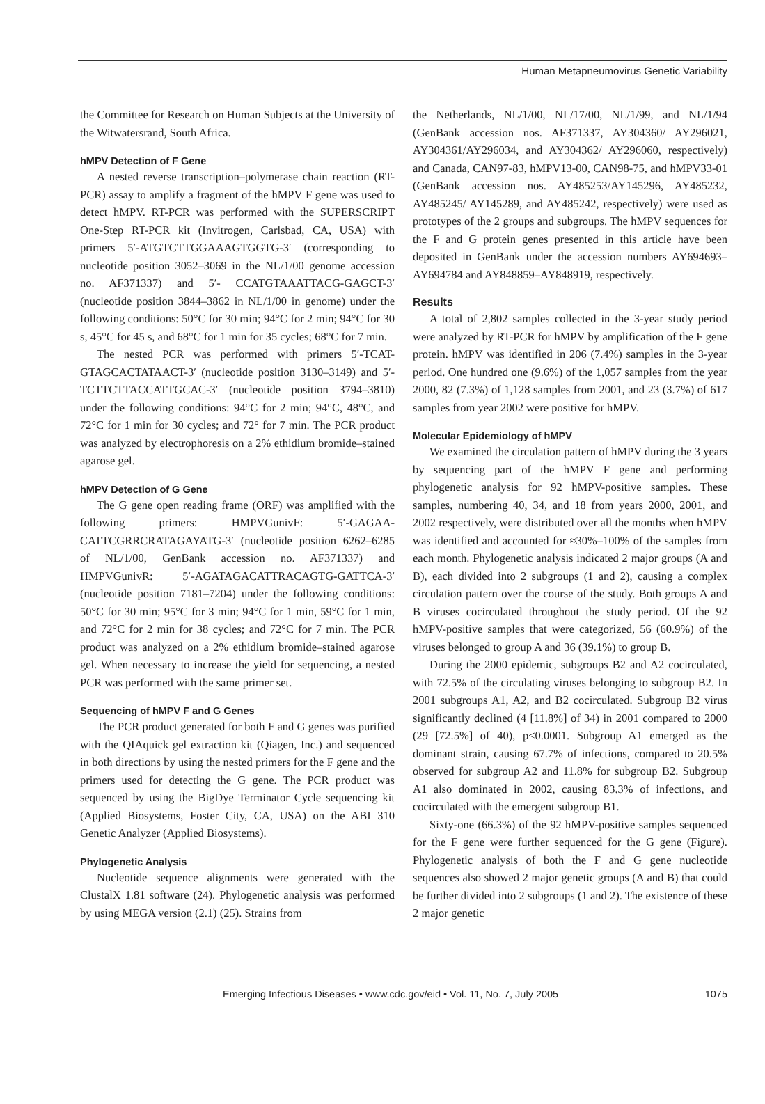Human Metapneumovirus Genetic Variability
the Committee for Research on Human Subjects at the University of the Witwatersrand, South Africa.
hMPV Detection of F Gene
A nested reverse transcription–polymerase chain reaction (RT-PCR) assay to amplify a fragment of the hMPV F gene was used to detect hMPV. RT-PCR was performed with the SUPERSCRIPT One-Step RT-PCR kit (Invitrogen, Carlsbad, CA, USA) with primers 5′-ATGTCTTGGAAAGTGGTG-3′ (corresponding to nucleotide position 3052–3069 in the NL/1/00 genome accession no. AF371337) and 5′- CCATGTAAATTACG-GAGCT-3′ (nucleotide position 3844–3862 in NL/1/00 in genome) under the following conditions: 50°C for 30 min; 94°C for 2 min; 94°C for 30 s, 45°C for 45 s, and 68°C for 1 min for 35 cycles; 68°C for 7 min.
The nested PCR was performed with primers 5′-TCAT-GTAGCACTATAACT-3′ (nucleotide position 3130–3149) and 5′-TCTTCTTACCATTGCAC-3′ (nucleotide position 3794–3810) under the following conditions: 94°C for 2 min; 94°C, 48°C, and 72°C for 1 min for 30 cycles; and 72° for 7 min. The PCR product was analyzed by electrophoresis on a 2% ethidium bromide–stained agarose gel.
hMPV Detection of G Gene
The G gene open reading frame (ORF) was amplified with the following primers: HMPVGunivF: 5′-GAGAA-CATTCGRRCRATAGAYATG-3′ (nucleotide position 6262–6285 of NL/1/00, GenBank accession no. AF371337) and HMPVGunivR: 5′-AGATAGACATTRACAGTG-GATTCA-3′ (nucleotide position 7181–7204) under the following conditions: 50°C for 30 min; 95°C for 3 min; 94°C for 1 min, 59°C for 1 min, and 72°C for 2 min for 38 cycles; and 72°C for 7 min. The PCR product was analyzed on a 2% ethidium bromide–stained agarose gel. When necessary to increase the yield for sequencing, a nested PCR was performed with the same primer set.
Sequencing of hMPV F and G Genes
The PCR product generated for both F and G genes was purified with the QIAquick gel extraction kit (Qiagen, Inc.) and sequenced in both directions by using the nested primers for the F gene and the primers used for detecting the G gene. The PCR product was sequenced by using the BigDye Terminator Cycle sequencing kit (Applied Biosystems, Foster City, CA, USA) on the ABI 310 Genetic Analyzer (Applied Biosystems).
Phylogenetic Analysis
Nucleotide sequence alignments were generated with the ClustalX 1.81 software (24). Phylogenetic analysis was performed by using MEGA version (2.1) (25). Strains from
the Netherlands, NL/1/00, NL/17/00, NL/1/99, and NL/1/94 (GenBank accession nos. AF371337, AY304360/ AY296021, AY304361/AY296034, and AY304362/ AY296060, respectively) and Canada, CAN97-83, hMPV13-00, CAN98-75, and hMPV33-01 (GenBank accession nos. AY485253/AY145296, AY485232, AY485245/ AY145289, and AY485242, respectively) were used as prototypes of the 2 groups and subgroups. The hMPV sequences for the F and G protein genes presented in this article have been deposited in GenBank under the accession numbers AY694693–AY694784 and AY848859–AY848919, respectively.
Results
A total of 2,802 samples collected in the 3-year study period were analyzed by RT-PCR for hMPV by amplification of the F gene protein. hMPV was identified in 206 (7.4%) samples in the 3-year period. One hundred one (9.6%) of the 1,057 samples from the year 2000, 82 (7.3%) of 1,128 samples from 2001, and 23 (3.7%) of 617 samples from year 2002 were positive for hMPV.
Molecular Epidemiology of hMPV
We examined the circulation pattern of hMPV during the 3 years by sequencing part of the hMPV F gene and performing phylogenetic analysis for 92 hMPV-positive samples. These samples, numbering 40, 34, and 18 from years 2000, 2001, and 2002 respectively, were distributed over all the months when hMPV was identified and accounted for ≈30%–100% of the samples from each month. Phylogenetic analysis indicated 2 major groups (A and B), each divided into 2 subgroups (1 and 2), causing a complex circulation pattern over the course of the study. Both groups A and B viruses cocirculated throughout the study period. Of the 92 hMPV-positive samples that were categorized, 56 (60.9%) of the viruses belonged to group A and 36 (39.1%) to group B.
During the 2000 epidemic, subgroups B2 and A2 cocirculated, with 72.5% of the circulating viruses belonging to subgroup B2. In 2001 subgroups A1, A2, and B2 cocirculated. Subgroup B2 virus significantly declined (4 [11.8%] of 34) in 2001 compared to 2000 (29 [72.5%] of 40), p<0.0001. Subgroup A1 emerged as the dominant strain, causing 67.7% of infections, compared to 20.5% observed for subgroup A2 and 11.8% for subgroup B2. Subgroup A1 also dominated in 2002, causing 83.3% of infections, and cocirculated with the emergent subgroup B1.
Sixty-one (66.3%) of the 92 hMPV-positive samples sequenced for the F gene were further sequenced for the G gene (Figure). Phylogenetic analysis of both the F and G gene nucleotide sequences also showed 2 major genetic groups (A and B) that could be further divided into 2 subgroups (1 and 2). The existence of these 2 major genetic
Emerging Infectious Diseases • www.cdc.gov/eid • Vol. 11, No. 7, July 2005 1075